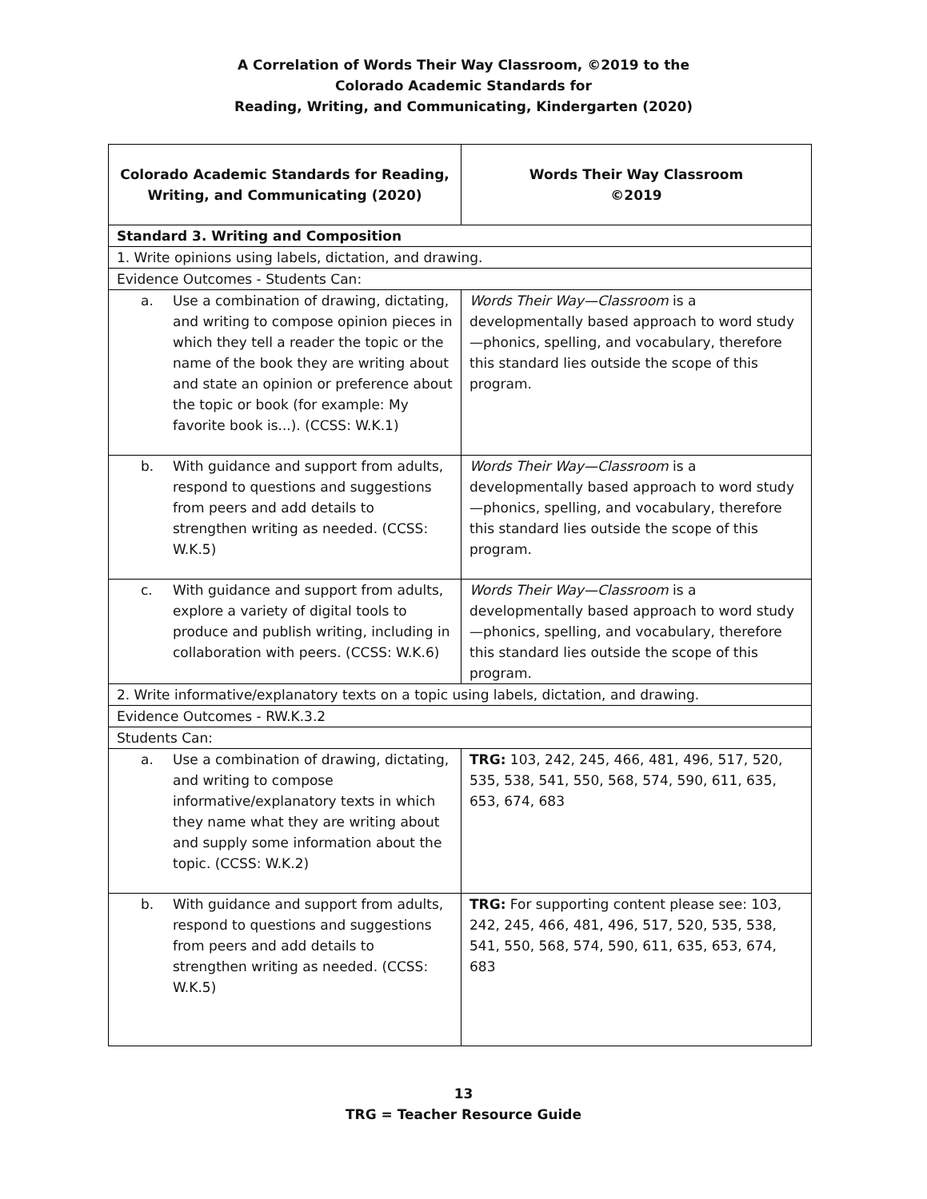A Correlation of Words Their Way Classroom, ©2019 to the
Colorado Academic Standards for
Reading, Writing, and Communicating, Kindergarten (2020)
| Colorado Academic Standards for Reading, Writing, and Communicating (2020) | Words Their Way Classroom ©2019 |
| --- | --- |
| Standard 3. Writing and Composition | |
| 1. Write opinions using labels, dictation, and drawing. | |
| Evidence Outcomes - Students Can: | |
| a. Use a combination of drawing, dictating, and writing to compose opinion pieces in which they tell a reader the topic or the name of the book they are writing about and state an opinion or preference about the topic or book (for example: My favorite book is...). (CCSS: W.K.1) | Words Their Way—Classroom is a developmentally based approach to word study—phonics, spelling, and vocabulary, therefore this standard lies outside the scope of this program. |
| b. With guidance and support from adults, respond to questions and suggestions from peers and add details to strengthen writing as needed. (CCSS: W.K.5) | Words Their Way—Classroom is a developmentally based approach to word study—phonics, spelling, and vocabulary, therefore this standard lies outside the scope of this program. |
| c. With guidance and support from adults, explore a variety of digital tools to produce and publish writing, including in collaboration with peers. (CCSS: W.K.6) | Words Their Way—Classroom is a developmentally based approach to word study—phonics, spelling, and vocabulary, therefore this standard lies outside the scope of this program. |
| 2. Write informative/explanatory texts on a topic using labels, dictation, and drawing. | |
| Evidence Outcomes - RW.K.3.2 | |
| Students Can: | |
| a. Use a combination of drawing, dictating, and writing to compose informative/explanatory texts in which they name what they are writing about and supply some information about the topic. (CCSS: W.K.2) | TRG: 103, 242, 245, 466, 481, 496, 517, 520, 535, 538, 541, 550, 568, 574, 590, 611, 635, 653, 674, 683 |
| b. With guidance and support from adults, respond to questions and suggestions from peers and add details to strengthen writing as needed. (CCSS: W.K.5) | TRG: For supporting content please see: 103, 242, 245, 466, 481, 496, 517, 520, 535, 538, 541, 550, 568, 574, 590, 611, 635, 653, 674, 683 |
13
TRG = Teacher Resource Guide